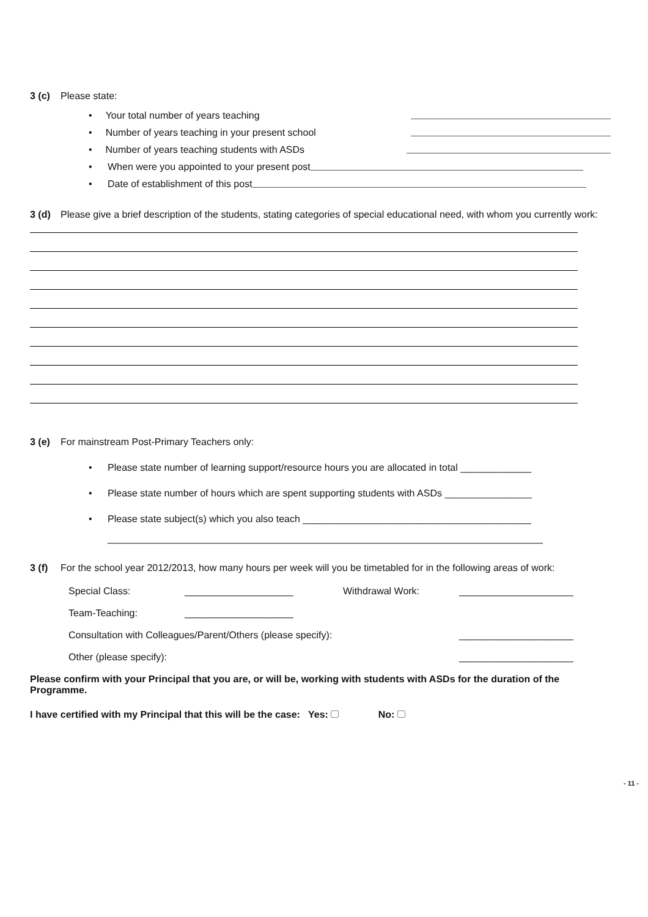3 (c) Please state:
• Your total number of years teaching
• Number of years teaching in your present school
• Number of years teaching students with ASDs
• When were you appointed to your present post
• Date of establishment of this post
3 (d) Please give a brief description of the students, stating categories of special educational need, with whom you currently work:
3 (e) For mainstream Post-Primary Teachers only:
• Please state number of learning support/resource hours you are allocated in total _____________
• Please state number of hours which are spent supporting students with ASDs ________________
• Please state subject(s) which you also teach __________________________________________
________________________________________________________________________________
3 (f) For the school year 2012/2013, how many hours per week will you be timetabled for in the following areas of work:
Special Class: ____________________ Withdrawal Work: _____________________
Team-Teaching: ____________________
Consultation with Colleagues/Parent/Others (please specify): _____________________
Other (please specify): _____________________
Please confirm with your Principal that you are, or will be, working with students with ASDs for the duration of the Programme.
I have certified with my Principal that this will be the case: Yes: No:
- 11 -